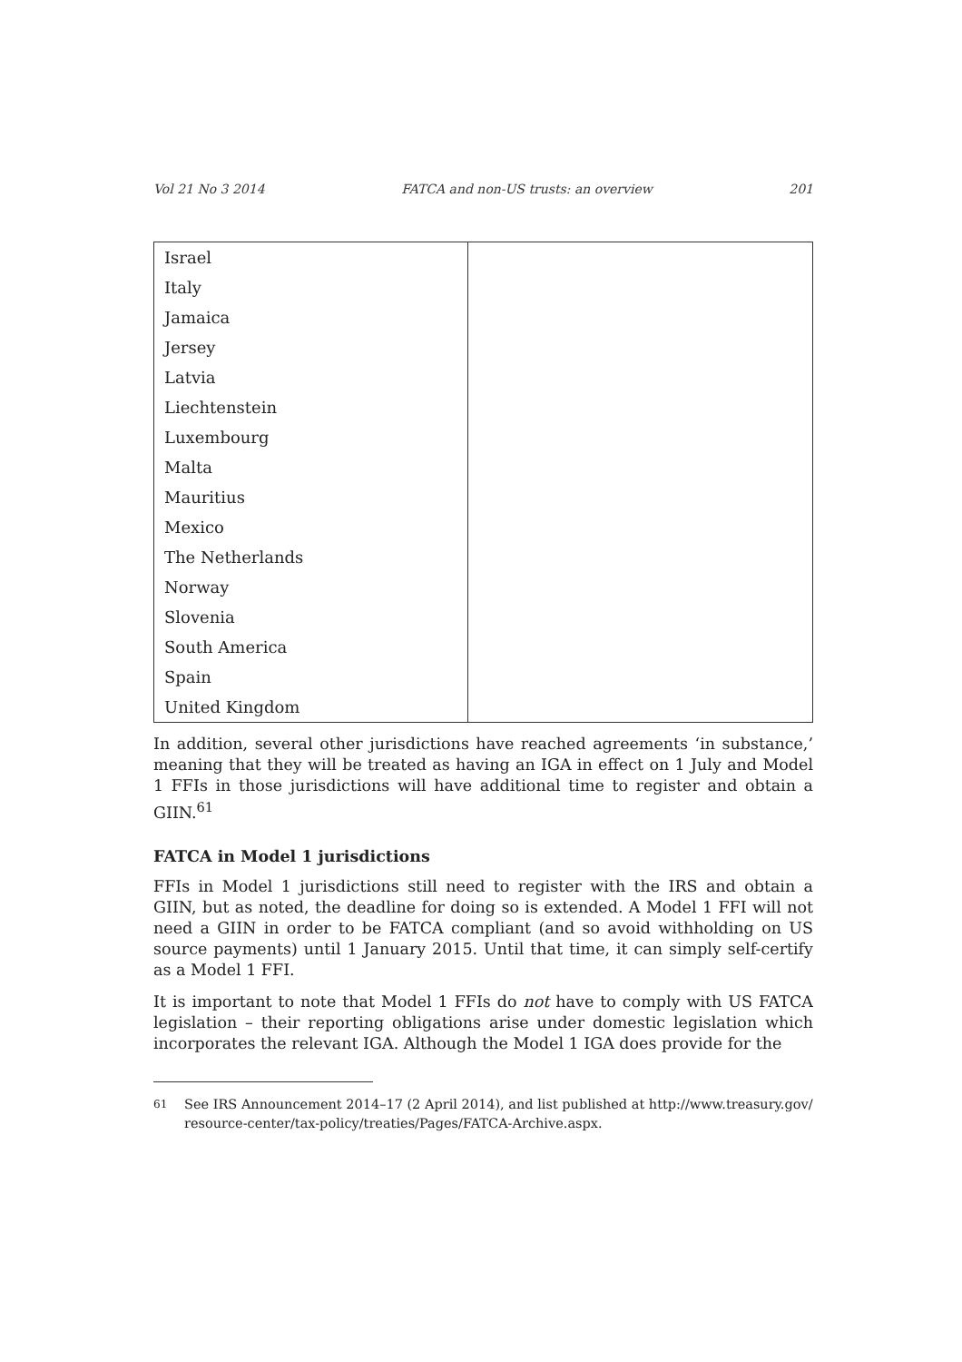Vol 21 No 3 2014 FATCA and non-US trusts: an overview 201
| Israel | |
| Italy | |
| Jamaica | |
| Jersey | |
| Latvia | |
| Liechtenstein | |
| Luxembourg | |
| Malta | |
| Mauritius | |
| Mexico | |
| The Netherlands | |
| Norway | |
| Slovenia | |
| South America | |
| Spain | |
| United Kingdom | |
In addition, several other jurisdictions have reached agreements ‘in substance,’ meaning that they will be treated as having an IGA in effect on 1 July and Model 1 FFIs in those jurisdictions will have additional time to register and obtain a GIIN.<sup>61</sup>
FATCA in Model 1 jurisdictions
FFIs in Model 1 jurisdictions still need to register with the IRS and obtain a GIIN, but as noted, the deadline for doing so is extended. A Model 1 FFI will not need a GIIN in order to be FATCA compliant (and so avoid withholding on US source payments) until 1 January 2015. Until that time, it can simply self-certify as a Model 1 FFI.
It is important to note that Model 1 FFIs do not have to comply with US FATCA legislation – their reporting obligations arise under domestic legislation which incorporates the relevant IGA. Although the Model 1 IGA does provide for the
<sup>61</sup> See IRS Announcement 2014–17 (2 April 2014), and list published at http://www.treasury.gov/ resource-center/tax-policy/treaties/Pages/FATCA-Archive.aspx.